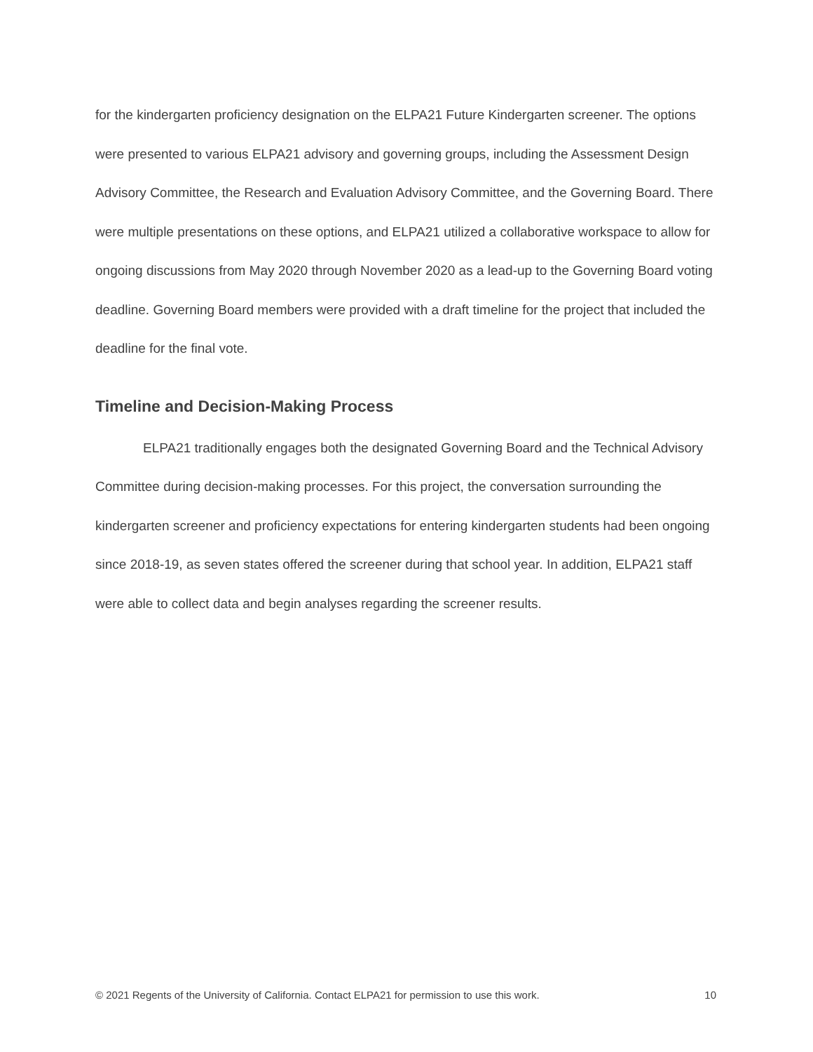for the kindergarten proficiency designation on the ELPA21 Future Kindergarten screener. The options were presented to various ELPA21 advisory and governing groups, including the Assessment Design Advisory Committee, the Research and Evaluation Advisory Committee, and the Governing Board. There were multiple presentations on these options, and ELPA21 utilized a collaborative workspace to allow for ongoing discussions from May 2020 through November 2020 as a lead-up to the Governing Board voting deadline. Governing Board members were provided with a draft timeline for the project that included the deadline for the final vote.
Timeline and Decision-Making Process
ELPA21 traditionally engages both the designated Governing Board and the Technical Advisory Committee during decision-making processes. For this project, the conversation surrounding the kindergarten screener and proficiency expectations for entering kindergarten students had been ongoing since 2018-19, as seven states offered the screener during that school year. In addition, ELPA21 staff were able to collect data and begin analyses regarding the screener results.
© 2021 Regents of the University of California. Contact ELPA21 for permission to use this work. 10